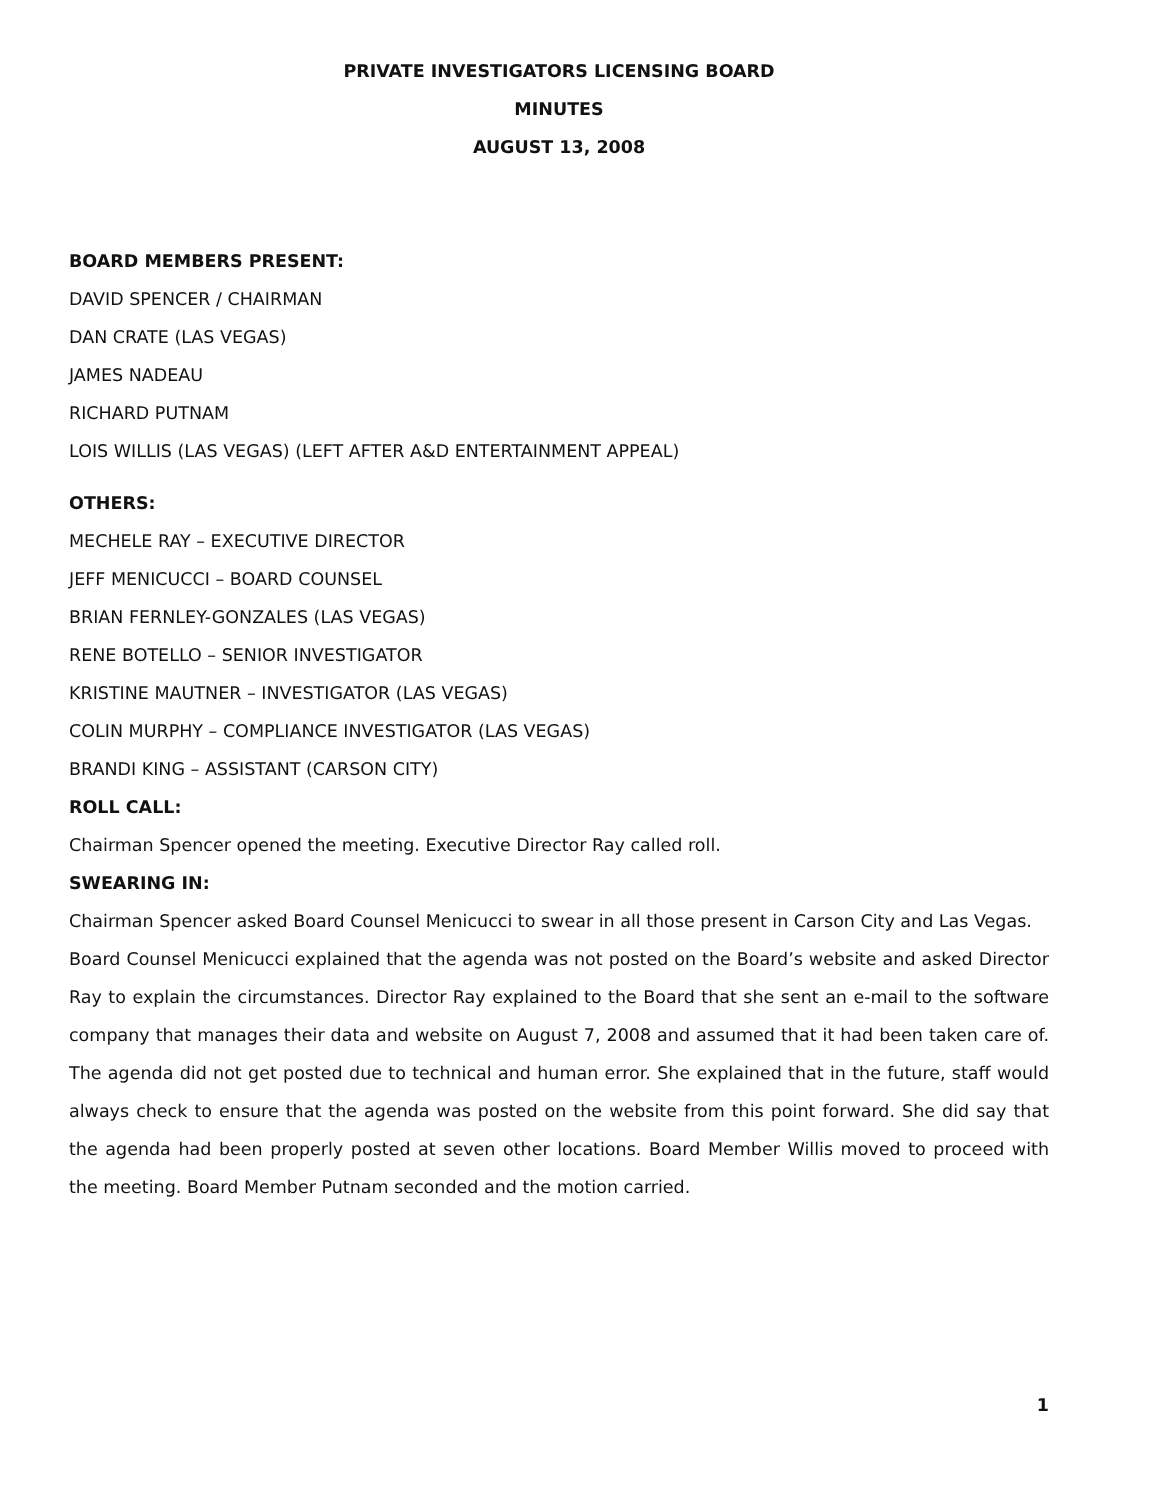PRIVATE INVESTIGATORS LICENSING BOARD
MINUTES
AUGUST 13, 2008
BOARD MEMBERS PRESENT:
DAVID SPENCER / CHAIRMAN
DAN CRATE (LAS VEGAS)
JAMES NADEAU
RICHARD PUTNAM
LOIS WILLIS (LAS VEGAS) (LEFT AFTER A&D ENTERTAINMENT APPEAL)
OTHERS:
MECHELE RAY – EXECUTIVE DIRECTOR
JEFF MENICUCCI – BOARD COUNSEL
BRIAN FERNLEY-GONZALES (LAS VEGAS)
RENE BOTELLO – SENIOR INVESTIGATOR
KRISTINE MAUTNER – INVESTIGATOR (LAS VEGAS)
COLIN MURPHY – COMPLIANCE INVESTIGATOR (LAS VEGAS)
BRANDI KING – ASSISTANT (CARSON CITY)
ROLL CALL:
Chairman Spencer opened the meeting. Executive Director Ray called roll.
SWEARING IN:
Chairman Spencer asked Board Counsel Menicucci to swear in all those present in Carson City and Las Vegas.
Board Counsel Menicucci explained that the agenda was not posted on the Board’s website and asked Director Ray to explain the circumstances. Director Ray explained to the Board that she sent an e-mail to the software company that manages their data and website on August 7, 2008 and assumed that it had been taken care of. The agenda did not get posted due to technical and human error. She explained that in the future, staff would always check to ensure that the agenda was posted on the website from this point forward. She did say that the agenda had been properly posted at seven other locations. Board Member Willis moved to proceed with the meeting. Board Member Putnam seconded and the motion carried.
1